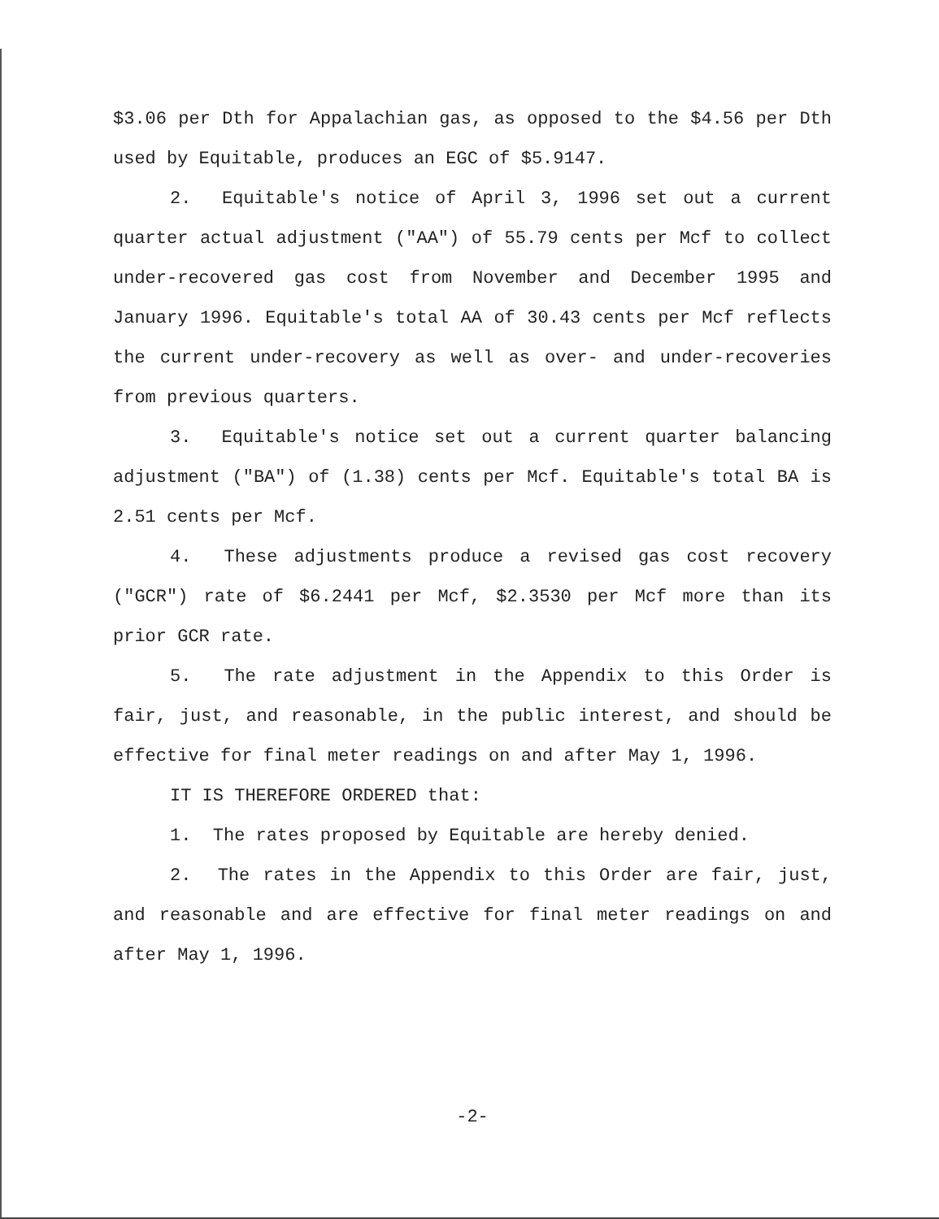$3.06 per Dth for Appalachian gas, as opposed to the $4.56 per Dth used by Equitable, produces an EGC of $5.9147.
2. Equitable's notice of April 3, 1996 set out a current quarter actual adjustment ("AA") of 55.79 cents per Mcf to collect under-recovered gas cost from November and December 1995 and January 1996. Equitable's total AA of 30.43 cents per Mcf reflects the current under-recovery as well as over- and under-recoveries from previous quarters.
3. Equitable's notice set out a current quarter balancing adjustment ("BA") of (1.38) cents per Mcf. Equitable's total BA is 2.51 cents per Mcf.
4. These adjustments produce a revised gas cost recovery ("GCR") rate of $6.2441 per Mcf, $2.3530 per Mcf more than its prior GCR rate.
5. The rate adjustment in the Appendix to this Order is fair, just, and reasonable, in the public interest, and should be effective for final meter readings on and after May 1, 1996.
IT IS THEREFORE ORDERED that:
1. The rates proposed by Equitable are hereby denied.
2. The rates in the Appendix to this Order are fair, just, and reasonable and are effective for final meter readings on and after May 1, 1996.
-2-